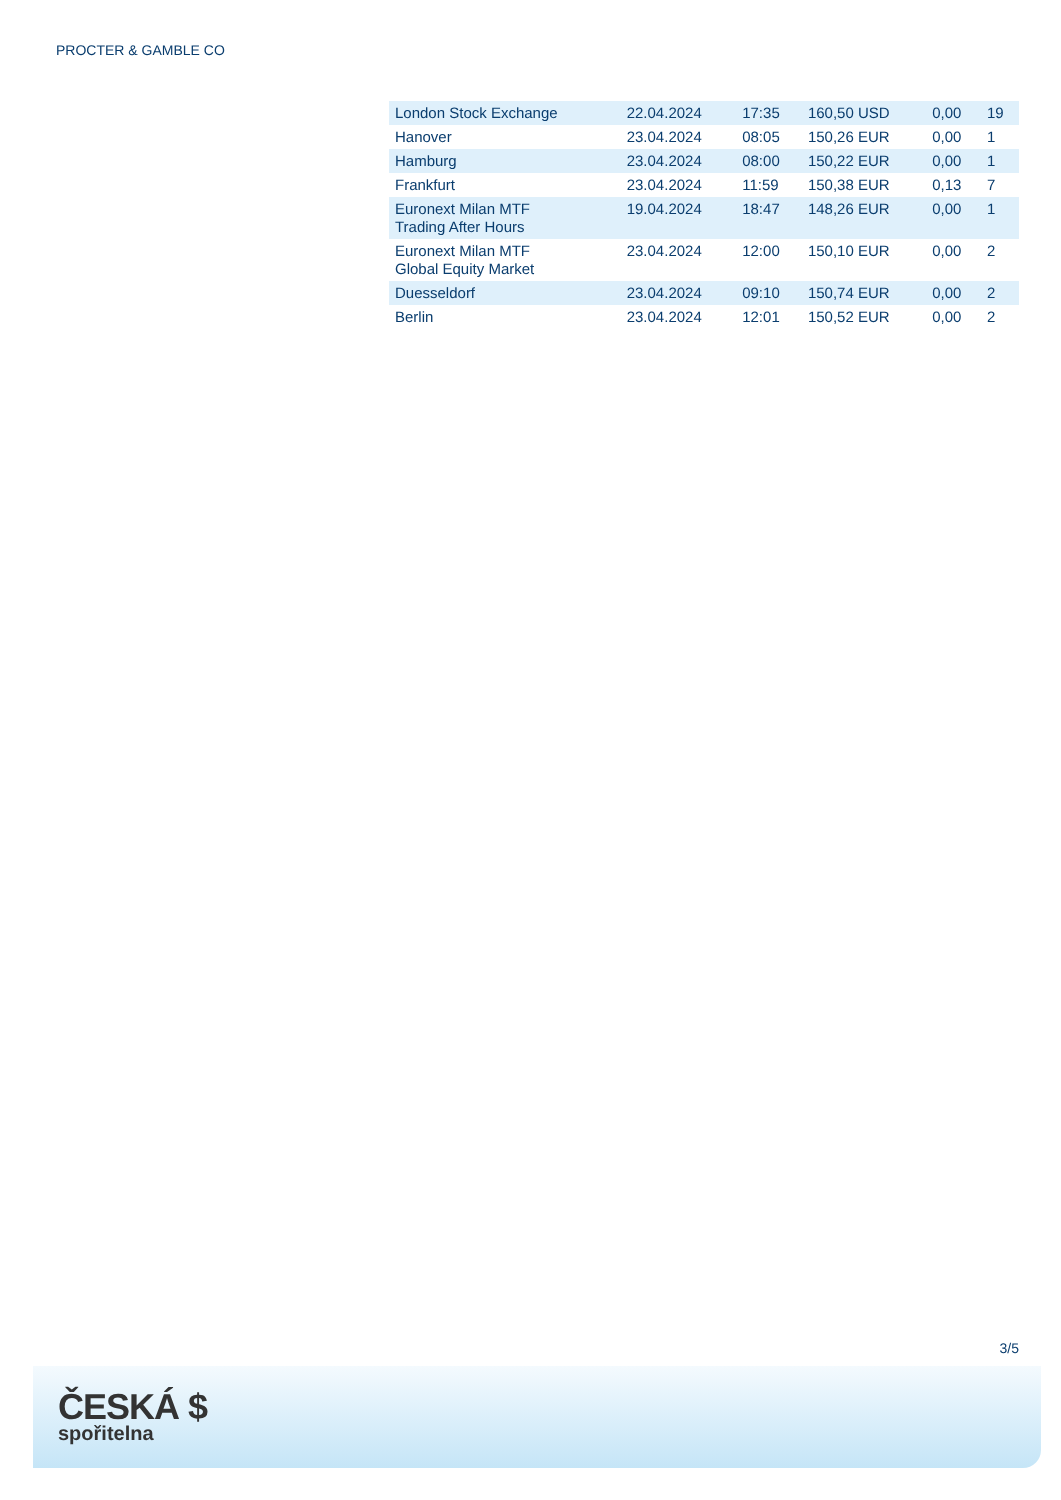PROCTER & GAMBLE CO
| London Stock Exchange | 22.04.2024 | 17:35 | 160,50 USD | 0,00 | 19 |
| Hanover | 23.04.2024 | 08:05 | 150,26 EUR | 0,00 | 1 |
| Hamburg | 23.04.2024 | 08:00 | 150,22 EUR | 0,00 | 1 |
| Frankfurt | 23.04.2024 | 11:59 | 150,38 EUR | 0,13 | 7 |
| Euronext Milan MTF Trading After Hours | 19.04.2024 | 18:47 | 148,26 EUR | 0,00 | 1 |
| Euronext Milan MTF Global Equity Market | 23.04.2024 | 12:00 | 150,10 EUR | 0,00 | 2 |
| Duesseldorf | 23.04.2024 | 09:10 | 150,74 EUR | 0,00 | 2 |
| Berlin | 23.04.2024 | 12:01 | 150,52 EUR | 0,00 | 2 |
3/5
ČESKÁ $
spořitelna